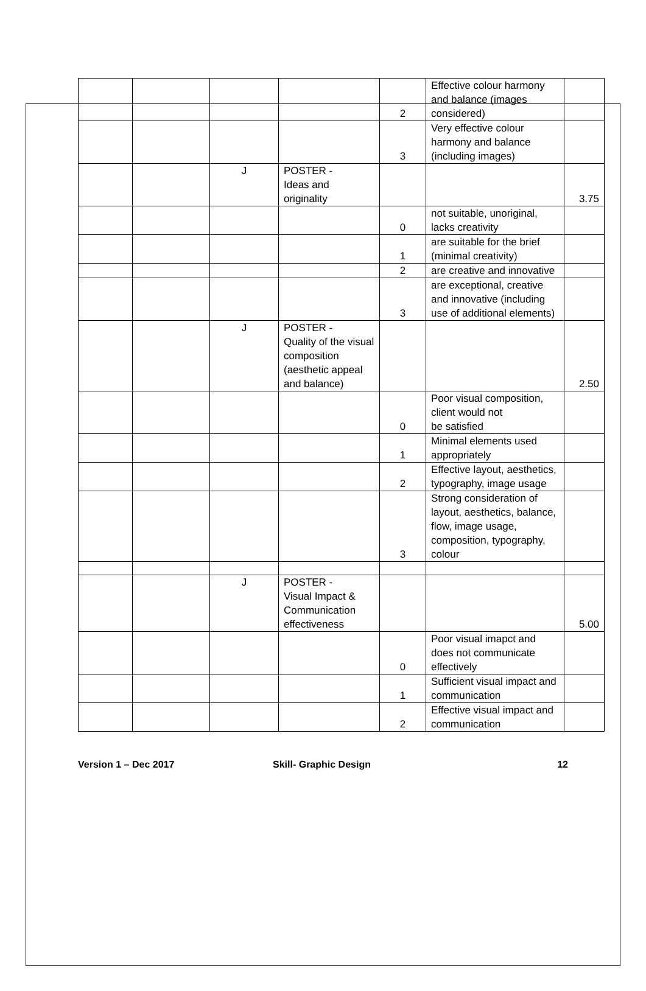| | | | | 2 | Effective colour harmony and balance (images considered) | |
| | | | | 3 | Very effective colour harmony and balance (including images) | |
| | | J | POSTER - Ideas and originality | | | 3.75 |
| | | | | 0 | not suitable, unoriginal, lacks creativity | |
| | | | | 1 | are suitable for the brief (minimal creativity) | |
| | | | | 2 | are creative and innovative | |
| | | | | 3 | are exceptional, creative and innovative (including use of additional elements) | |
| | | J | POSTER - Quality of the visual composition (aesthetic appeal and balance) | | | 2.50 |
| | | | | 0 | Poor visual composition, client would not be satisfied | |
| | | | | 1 | Minimal elements used appropriately | |
| | | | | 2 | Effective layout, aesthetics, typography, image usage | |
| | | | | 3 | Strong consideration of layout, aesthetics, balance, flow, image usage, composition, typography, colour | |
| | | J | POSTER - Visual Impact & Communication effectiveness | | | 5.00 |
| | | | | 0 | Poor visual imapct and does not communicate effectively | |
| | | | | 1 | Sufficient visual impact and communication | |
| | | | | 2 | Effective visual impact and communication | |
Version 1 – Dec 2017 Skill- Graphic Design 12